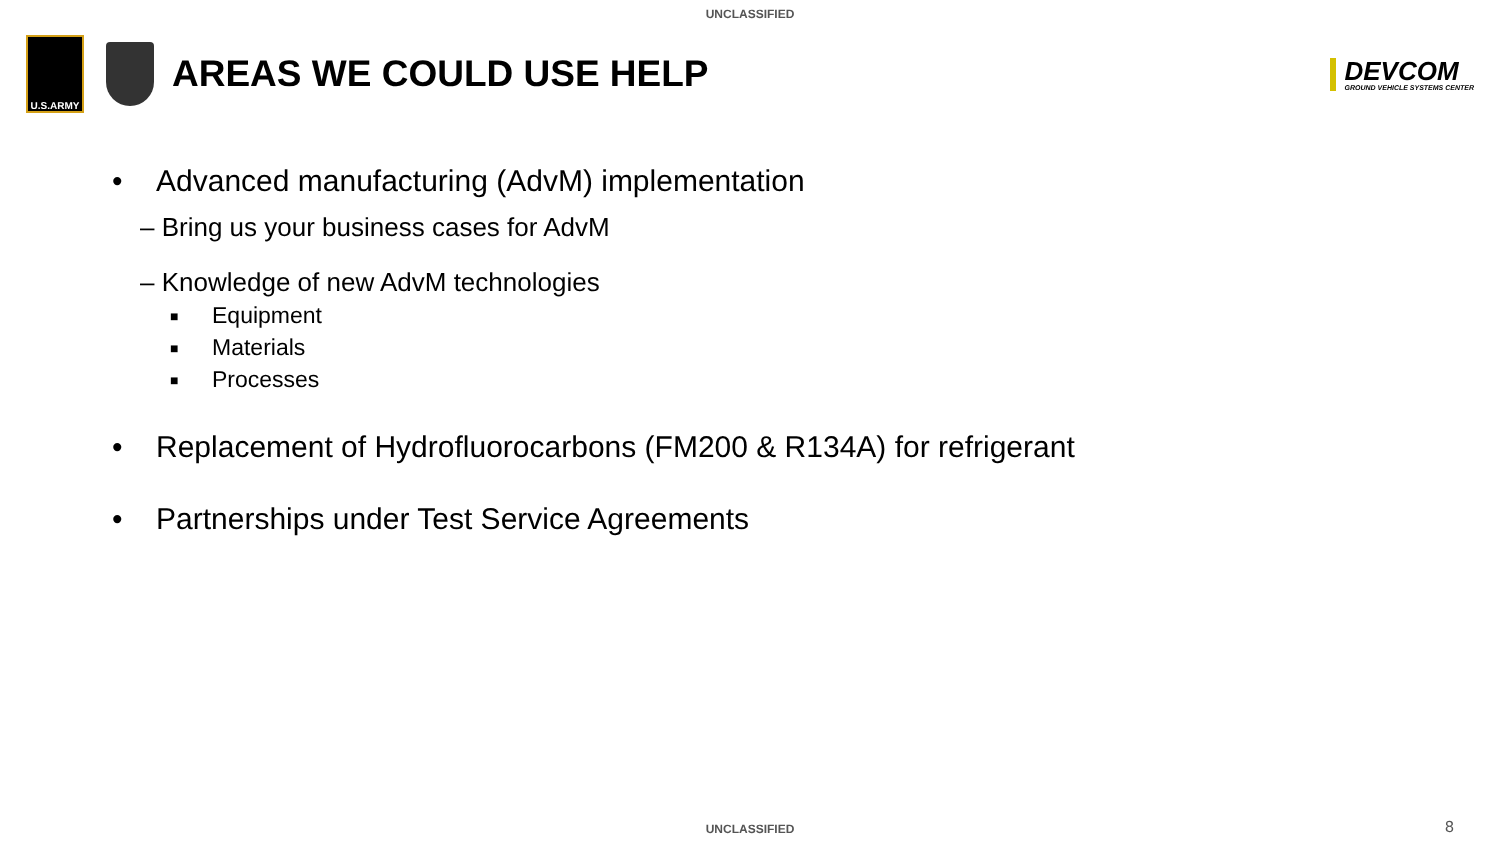UNCLASSIFIED
U.S.ARMY
AREAS WE COULD USE HELP
DEVCOM
GROUND VEHICLE SYSTEMS CENTER
• Advanced manufacturing (AdvM) implementation
– Bring us your business cases for AdvM
– Knowledge of new AdvM technologies
■ Equipment
■ Materials
■ Processes
• Replacement of Hydrofluorocarbons (FM200 & R134A) for refrigerant
• Partnerships under Test Service Agreements
UNCLASSIFIED 8